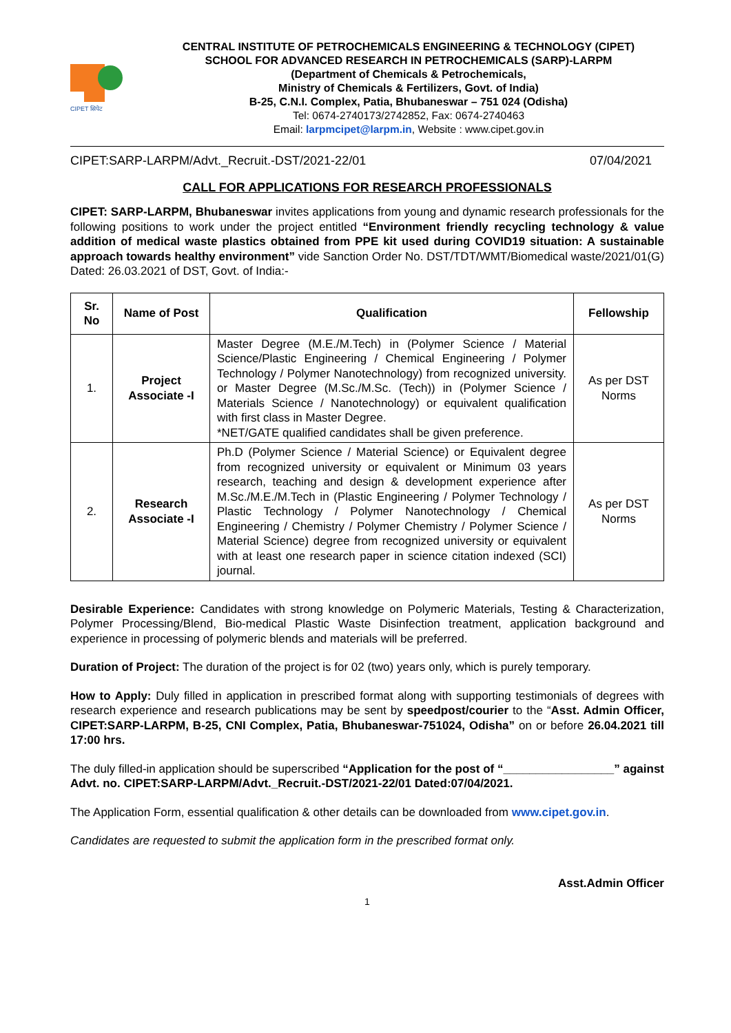CIPET सिपेट
CENTRAL INSTITUTE OF PETROCHEMICALS ENGINEERING & TECHNOLOGY (CIPET)
SCHOOL FOR ADVANCED RESEARCH IN PETROCHEMICALS (SARP)-LARPM
(Department of Chemicals & Petrochemicals,
Ministry of Chemicals & Fertilizers, Govt. of India)
B-25, C.N.I. Complex, Patia, Bhubaneswar – 751 024 (Odisha)
Tel: 0674-2740173/2742852, Fax: 0674-2740463
Email: larpmcipet@larpm.in, Website : www.cipet.gov.in
CIPET:SARP-LARPM/Advt._Recruit.-DST/2021-22/01 07/04/2021
CALL FOR APPLICATIONS FOR RESEARCH PROFESSIONALS
CIPET: SARP-LARPM, Bhubaneswar invites applications from young and dynamic research professionals for the following positions to work under the project entitled “Environment friendly recycling technology & value addition of medical waste plastics obtained from PPE kit used during COVID19 situation: A sustainable approach towards healthy environment” vide Sanction Order No. DST/TDT/WMT/Biomedical waste/2021/01(G) Dated: 26.03.2021 of DST, Govt. of India:-
| Sr. No | Name of Post | Qualification | Fellowship |
| --- | --- | --- | --- |
| 1. | Project Associate -I | Master Degree (M.E./M.Tech) in (Polymer Science / Material Science/Plastic Engineering / Chemical Engineering / Polymer Technology / Polymer Nanotechnology) from recognized university. or Master Degree (M.Sc./M.Sc. (Tech)) in (Polymer Science / Materials Science / Nanotechnology) or equivalent qualification with first class in Master Degree. *NET/GATE qualified candidates shall be given preference. | As per DST Norms |
| 2. | Research Associate -I | Ph.D (Polymer Science / Material Science) or Equivalent degree from recognized university or equivalent or Minimum 03 years research, teaching and design & development experience after M.Sc./M.E./M.Tech in (Plastic Engineering / Polymer Technology / Plastic Technology / Polymer Nanotechnology / Chemical Engineering / Chemistry / Polymer Chemistry / Polymer Science / Material Science) degree from recognized university or equivalent with at least one research paper in science citation indexed (SCI) journal. | As per DST Norms |
Desirable Experience: Candidates with strong knowledge on Polymeric Materials, Testing & Characterization, Polymer Processing/Blend, Bio-medical Plastic Waste Disinfection treatment, application background and experience in processing of polymeric blends and materials will be preferred.
Duration of Project: The duration of the project is for 02 (two) years only, which is purely temporary.
How to Apply: Duly filled in application in prescribed format along with supporting testimonials of degrees with research experience and research publications may be sent by speedpost/courier to the “Asst. Admin Officer, CIPET:SARP-LARPM, B-25, CNI Complex, Patia, Bhubaneswar-751024, Odisha” on or before 26.04.2021 till 17:00 hrs.
The duly filled-in application should be superscribed “Application for the post of “_________________” against Advt. no. CIPET:SARP-LARPM/Advt._Recruit.-DST/2021-22/01 Dated:07/04/2021.
The Application Form, essential qualification & other details can be downloaded from www.cipet.gov.in.
Candidates are requested to submit the application form in the prescribed format only.
Asst.Admin Officer
1